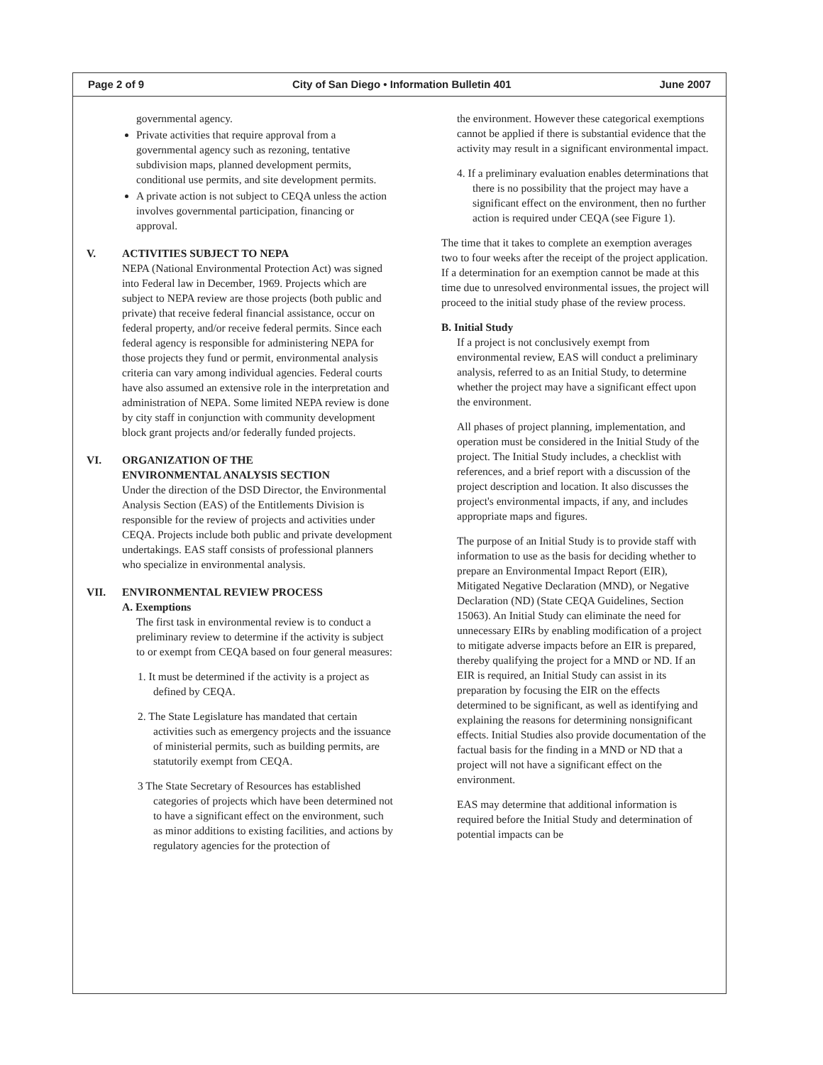Page 2 of 9 City of San Diego • Information Bulletin 401 June 2007
governmental agency.
Private activities that require approval from a governmental agency such as rezoning, tentative subdivision maps, planned development permits, conditional use permits, and site development permits.
A private action is not subject to CEQA unless the action involves governmental participation, financing or approval.
V. ACTIVITIES SUBJECT TO NEPA
NEPA (National Environmental Protection Act) was signed into Federal law in December, 1969. Projects which are subject to NEPA review are those projects (both public and private) that receive federal financial assistance, occur on federal property, and/or receive federal permits. Since each federal agency is responsible for administering NEPA for those projects they fund or permit, environmental analysis criteria can vary among individual agencies. Federal courts have also assumed an extensive role in the interpretation and administration of NEPA. Some limited NEPA review is done by city staff in conjunction with community development block grant projects and/or federally funded projects.
VI. ORGANIZATION OF THE
ENVIRONMENTAL ANALYSIS SECTION
Under the direction of the DSD Director, the Environmental Analysis Section (EAS) of the Entitlements Division is responsible for the review of projects and activities under CEQA. Projects include both public and private development undertakings. EAS staff consists of professional planners who specialize in environmental analysis.
VII. ENVIRONMENTAL REVIEW PROCESS
A. Exemptions
The first task in environmental review is to conduct a preliminary review to determine if the activity is subject to or exempt from CEQA based on four general measures:
1. It must be determined if the activity is a project as defined by CEQA.
2. The State Legislature has mandated that certain activities such as emergency projects and the issuance of ministerial permits, such as building permits, are statutorily exempt from CEQA.
3 The State Secretary of Resources has established categories of projects which have been determined not to have a significant effect on the environment, such as minor additions to existing facilities, and actions by regulatory agencies for the protection of
the environment. However these categorical exemptions cannot be applied if there is substantial evidence that the activity may result in a significant environmental impact.
4. If a preliminary evaluation enables determinations that there is no possibility that the project may have a significant effect on the environment, then no further action is required under CEQA (see Figure 1).
The time that it takes to complete an exemption averages two to four weeks after the receipt of the project application. If a determination for an exemption cannot be made at this time due to unresolved environmental issues, the project will proceed to the initial study phase of the review process.
B. Initial Study
If a project is not conclusively exempt from environmental review, EAS will conduct a preliminary analysis, referred to as an Initial Study, to determine whether the project may have a significant effect upon the environment.
All phases of project planning, implementation, and operation must be considered in the Initial Study of the project. The Initial Study includes, a checklist with references, and a brief report with a discussion of the project description and location. It also discusses the project's environmental impacts, if any, and includes appropriate maps and figures.
The purpose of an Initial Study is to provide staff with information to use as the basis for deciding whether to prepare an Environmental Impact Report (EIR), Mitigated Negative Declaration (MND), or Negative Declaration (ND) (State CEQA Guidelines, Section 15063). An Initial Study can eliminate the need for unnecessary EIRs by enabling modification of a project to mitigate adverse impacts before an EIR is prepared, thereby qualifying the project for a MND or ND. If an EIR is required, an Initial Study can assist in its preparation by focusing the EIR on the effects determined to be significant, as well as identifying and explaining the reasons for determining nonsignificant effects. Initial Studies also provide documentation of the factual basis for the finding in a MND or ND that a project will not have a significant effect on the environment.
EAS may determine that additional information is required before the Initial Study and determination of potential impacts can be